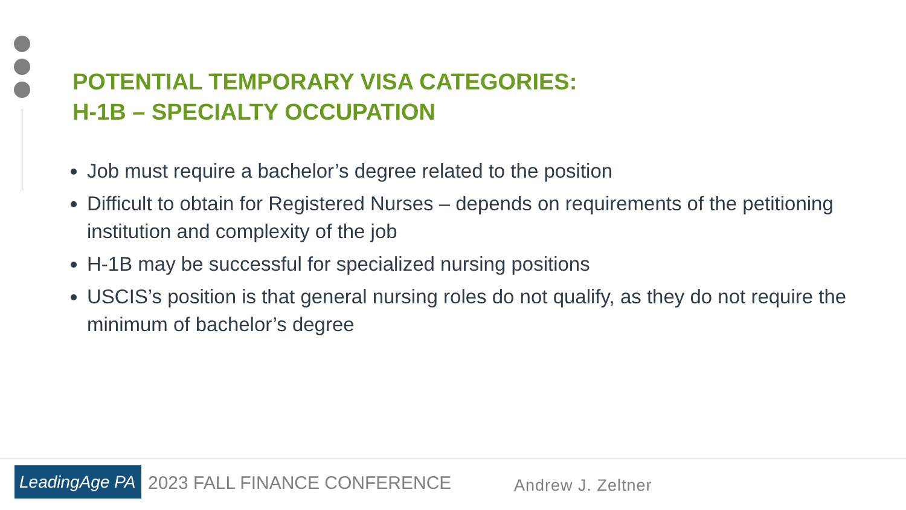POTENTIAL TEMPORARY VISA CATEGORIES:
H-1B – SPECIALTY OCCUPATION
Job must require a bachelor’s degree related to the position
Difficult to obtain for Registered Nurses – depends on requirements of the petitioning institution and complexity of the job
H-1B may be successful for specialized nursing positions
USCIS’s position is that general nursing roles do not qualify, as they do not require the minimum of bachelor’s degree
LeadingAge PA
2023 FALL FINANCE CONFERENCE Andrew J. Zeltner